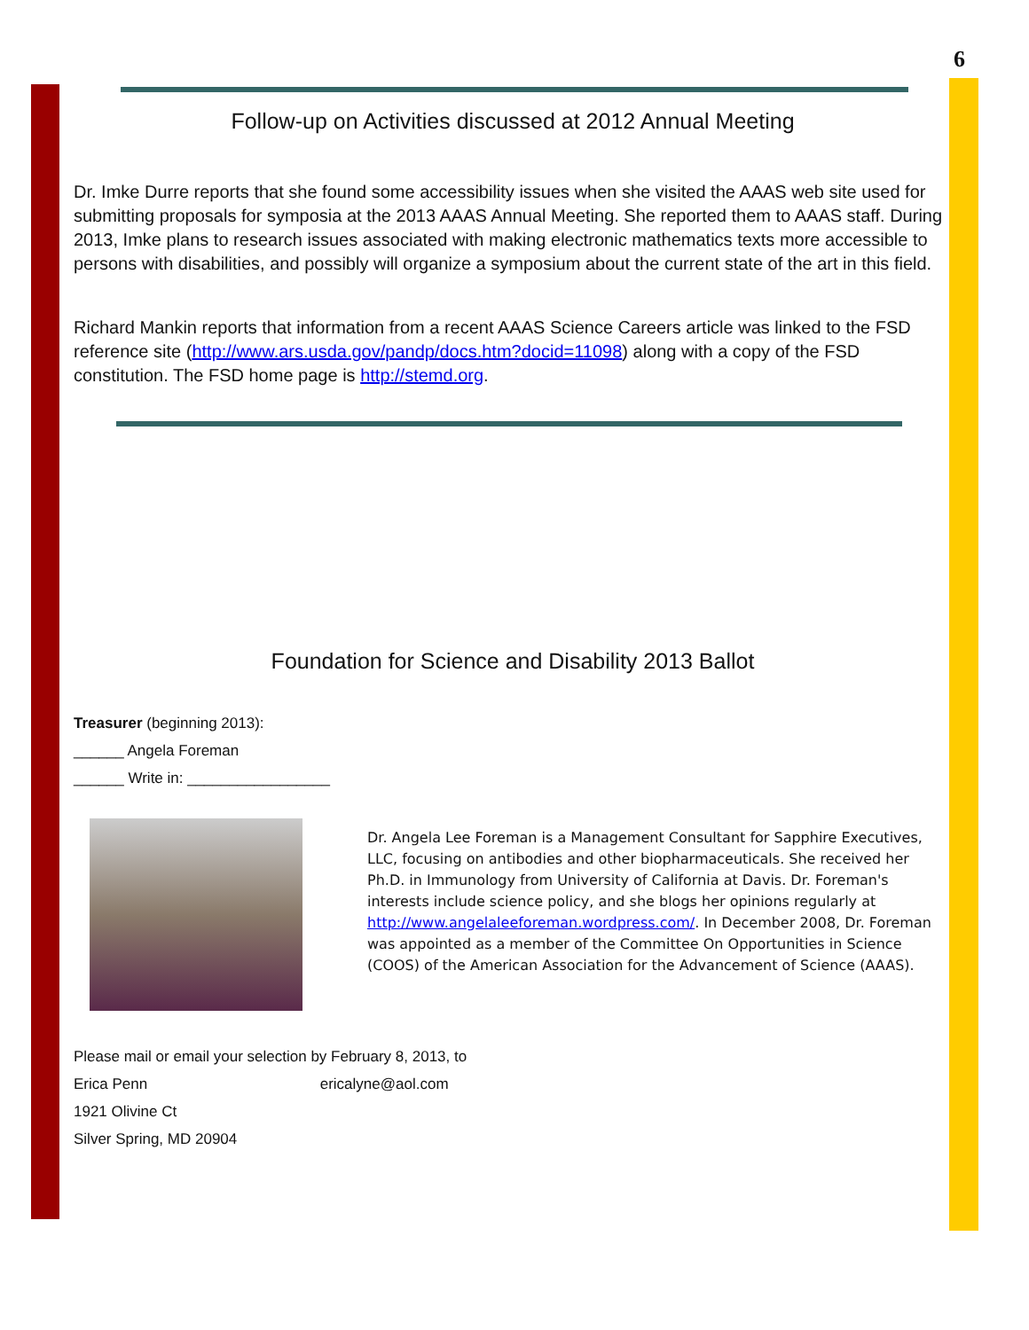6
Follow-up on Activities discussed at 2012 Annual Meeting
Dr. Imke Durre reports that she found some accessibility issues when she visited the AAAS web site used for submitting proposals for symposia at the 2013 AAAS Annual Meeting. She reported them to AAAS staff. During 2013, Imke plans to research issues associated with making electronic mathematics texts more accessible to persons with disabilities, and possibly will organize a symposium about the current state of the art in this field.
Richard Mankin reports that information from a recent AAAS Science Careers article was linked to the FSD reference site (http://www.ars.usda.gov/pandp/docs.htm?docid=11098) along with a copy of the FSD constitution. The FSD home page is http://stemd.org.
Foundation for Science and Disability 2013 Ballot
Treasurer (beginning 2013):
______ Angela Foreman
______ Write in: _________________
Dr. Angela Lee Foreman is a Management Consultant for Sapphire Executives, LLC, focusing on antibodies and other biopharmaceuticals. She received her Ph.D. in Immunology from University of California at Davis. Dr. Foreman's interests include science policy, and she blogs her opinions regularly at http://www.angelaleeforeman.wordpress.com/. In December 2008, Dr. Foreman was appointed as a member of the Committee On Opportunities in Science (COOS) of the American Association for the Advancement of Science (AAAS).
Please mail or email your selection by February 8, 2013, to
Erica Penn ericalyne@aol.com
1921 Olivine Ct
Silver Spring, MD 20904